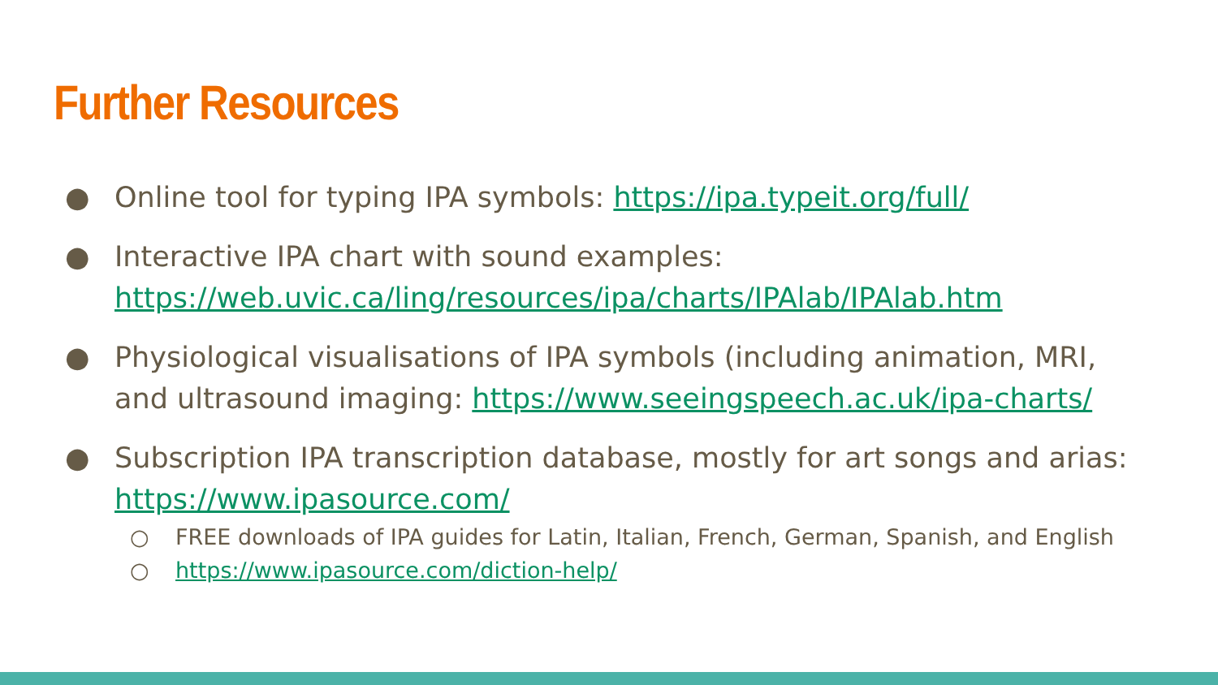Further Resources
● Online tool for typing IPA symbols: https://ipa.typeit.org/full/
● Interactive IPA chart with sound examples:
https://web.uvic.ca/ling/resources/ipa/charts/IPAlab/IPAlab.htm
● Physiological visualisations of IPA symbols (including animation, MRI, and ultrasound imaging: https://www.seeingspeech.ac.uk/ipa-charts/
● Subscription IPA transcription database, mostly for art songs and arias: https://www.ipasource.com/
○ FREE downloads of IPA guides for Latin, Italian, French, German, Spanish, and English
○ https://www.ipasource.com/diction-help/